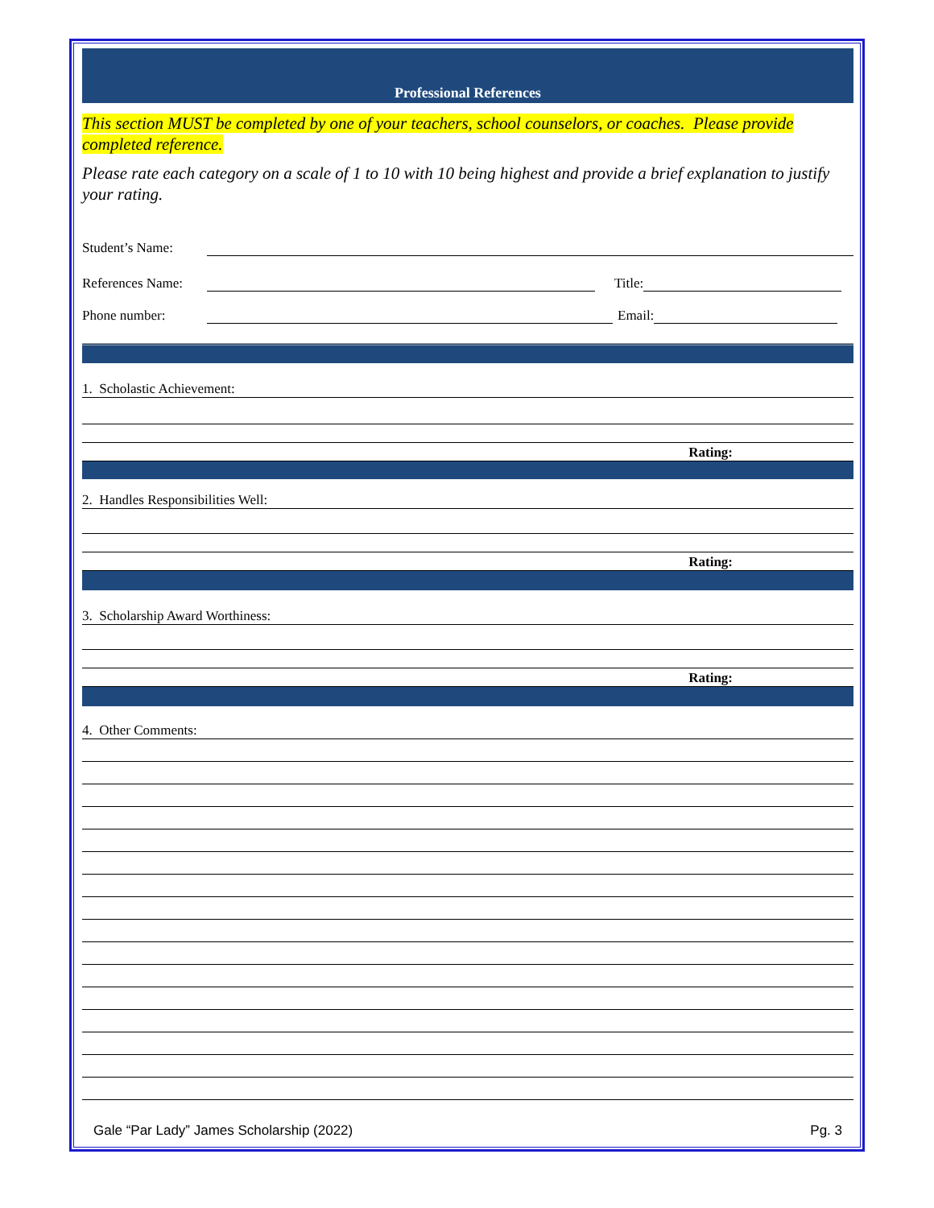Professional References
This section MUST be completed by one of your teachers, school counselors, or coaches. Please provide completed reference.
Please rate each category on a scale of 1 to 10 with 10 being highest and provide a brief explanation to justify your rating.
Student’s Name:
References Name: Title:
Phone number: Email:
1. Scholastic Achievement:
Rating:
2. Handles Responsibilities Well:
Rating:
3. Scholarship Award Worthiness:
Rating:
4. Other Comments:
Gale “Par Lady” James Scholarship (2022) Pg. 3